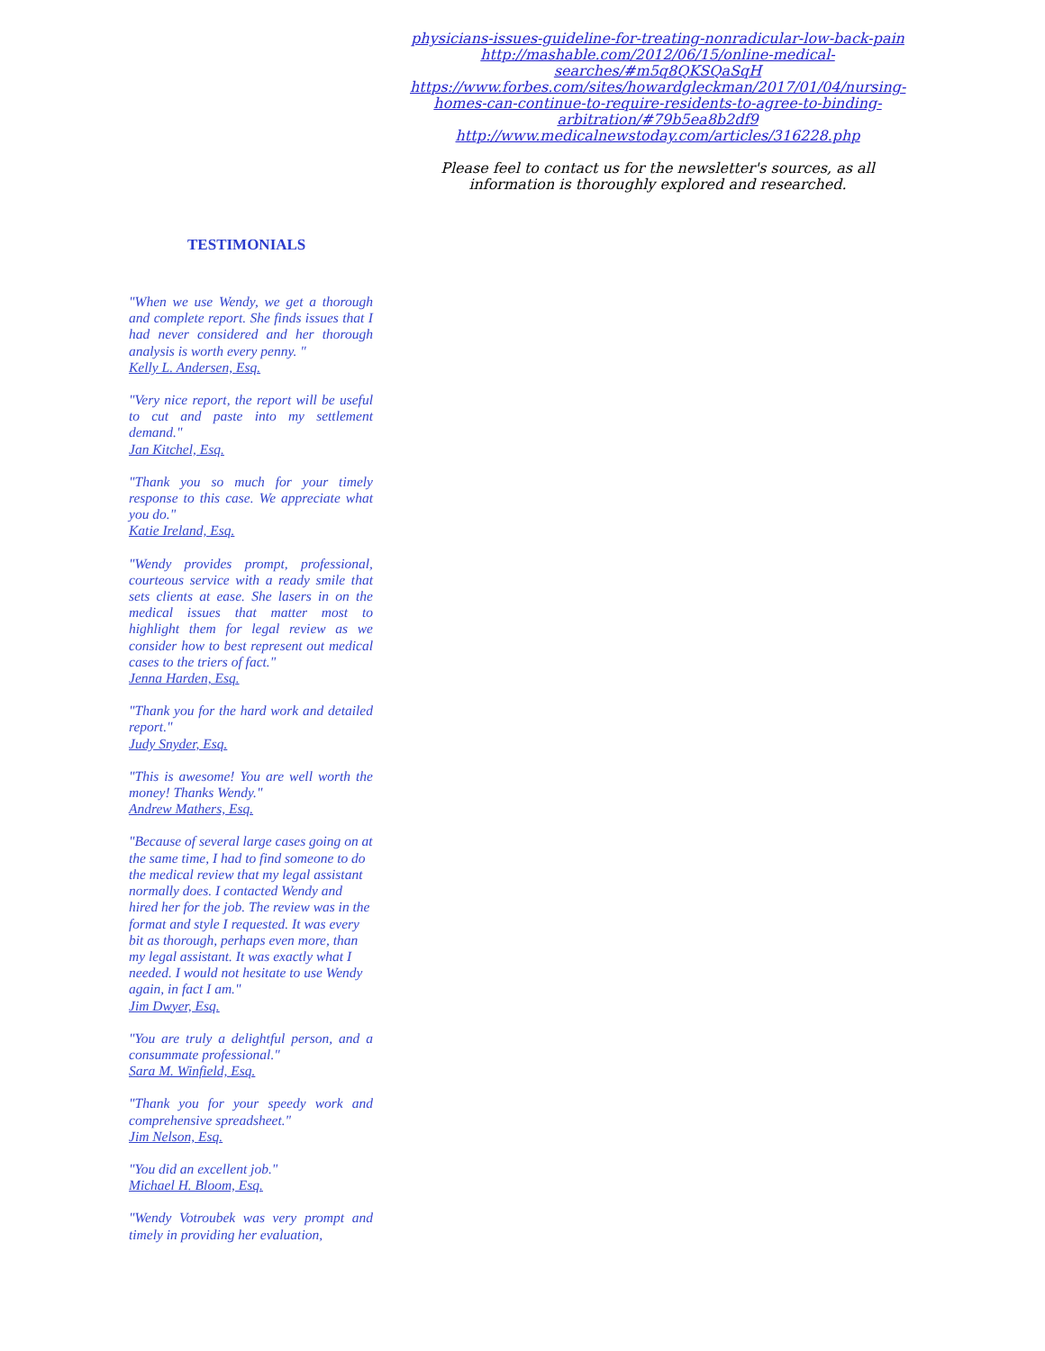physicians-issues-guideline-for-treating-nonradicular-low-back-pain
http://mashable.com/2012/06/15/online-medical-searches/#m5q8QKSQaSqH
https://www.forbes.com/sites/howardgleckman/2017/01/04/nursing-homes-can-continue-to-require-residents-to-agree-to-binding-arbitration/#79b5ea8b2df9
http://www.medicalnewstoday.com/articles/316228.php
Please feel to contact us for the newsletter's sources, as all information is thoroughly explored and researched.
TESTIMONIALS
"When we use Wendy, we get a thorough and complete report. She finds issues that I had never considered and her thorough analysis is worth every penny. "
Kelly L. Andersen, Esq.
"Very nice report, the report will be useful to cut and paste into my settlement demand."
Jan Kitchel, Esq.
"Thank you so much for your timely response to this case. We appreciate what you do."
Katie Ireland, Esq.
"Wendy provides prompt, professional, courteous service with a ready smile that sets clients at ease. She lasers in on the medical issues that matter most to highlight them for legal review as we consider how to best represent out medical cases to the triers of fact."
Jenna Harden, Esq.
"Thank you for the hard work and detailed report."
Judy Snyder, Esq.
"This is awesome! You are well worth the money! Thanks Wendy."
Andrew Mathers, Esq.
"Because of several large cases going on at the same time, I had to find someone to do the medical review that my legal assistant normally does. I contacted Wendy and hired her for the job. The review was in the format and style I requested. It was every bit as thorough, perhaps even more, than my legal assistant. It was exactly what I needed. I would not hesitate to use Wendy again, in fact I am."
Jim Dwyer, Esq.
"You are truly a delightful person, and a consummate professional."
Sara M. Winfield, Esq.
"Thank you for your speedy work and comprehensive spreadsheet."
Jim Nelson, Esq.
"You did an excellent job."
Michael H. Bloom, Esq.
"Wendy Votroubek was very prompt and timely in providing her evaluation,